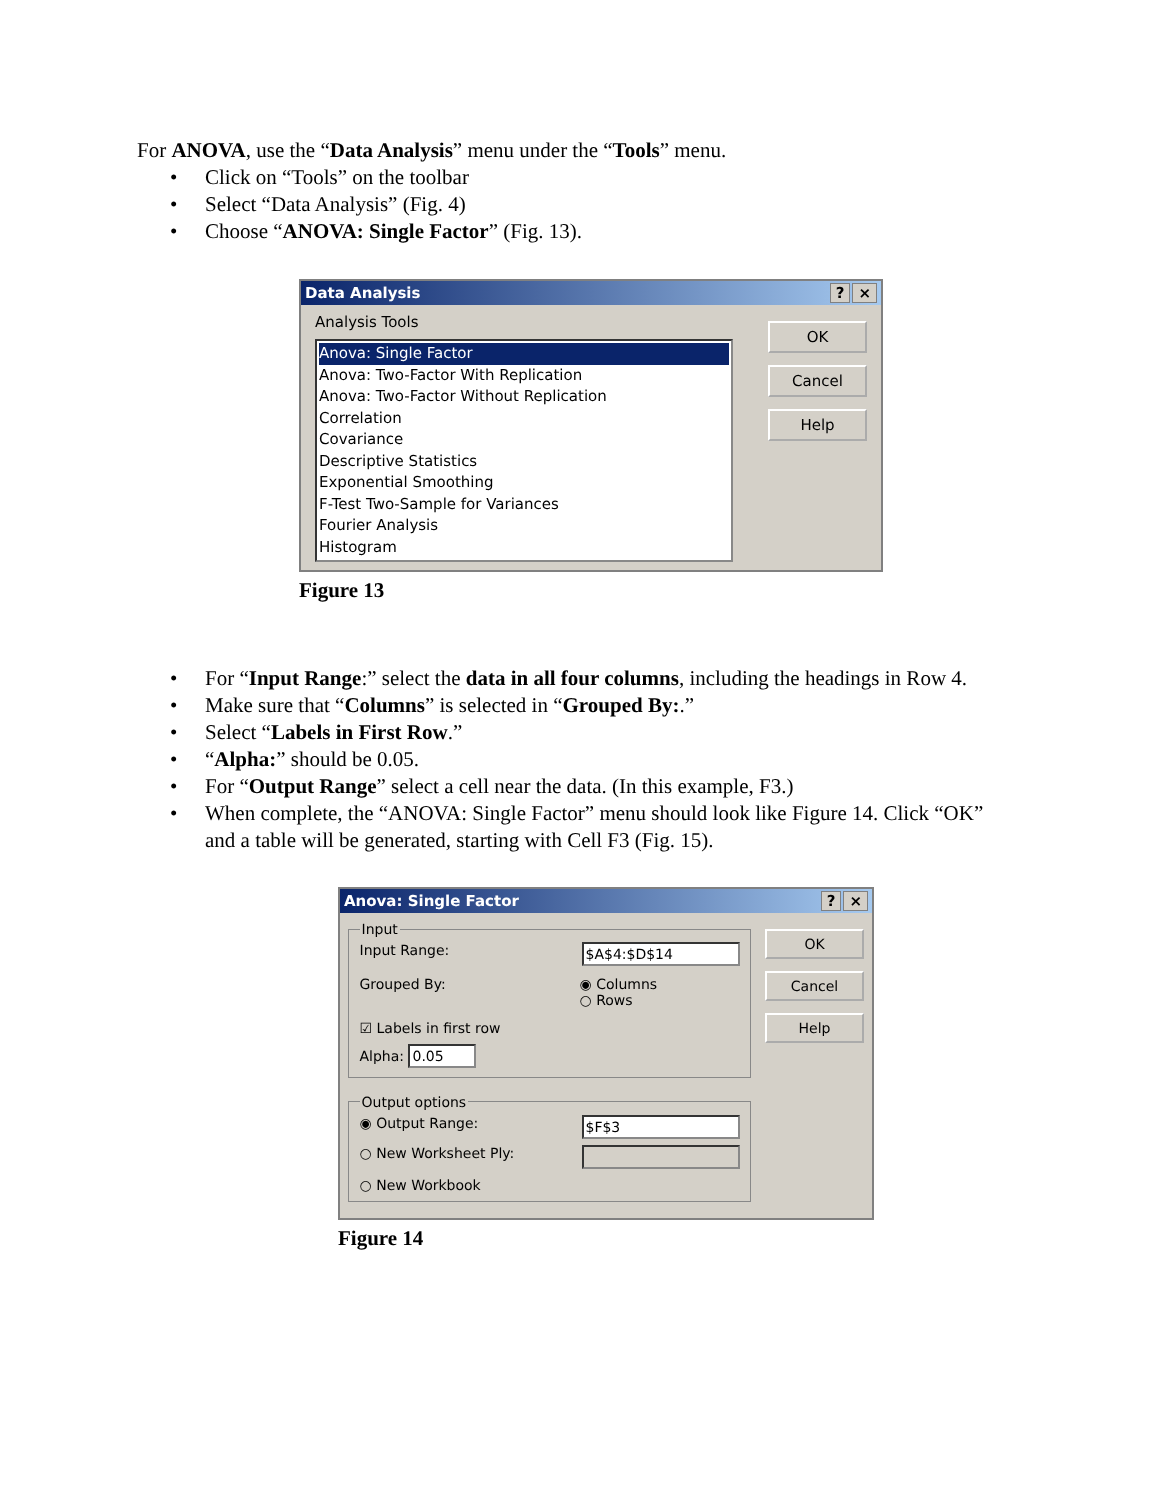For ANOVA, use the “Data Analysis” menu under the “Tools” menu.
• Click on “Tools” on the toolbar
• Select “Data Analysis” (Fig. 4)
• Choose “ANOVA: Single Factor” (Fig. 13).
Data Analysis? ×
Analysis Tools
Anova: Single Factor
Anova: Two-Factor With Replication
Anova: Two-Factor Without Replication
Correlation
Covariance
Descriptive Statistics
Exponential Smoothing
F-Test Two-Sample for Variances
Fourier Analysis
Histogram
OK
Cancel
Help
Figure 13
• For “Input Range:” select the data in all four columns, including the headings in Row 4.
• Make sure that “Columns” is selected in “Grouped By:.”
• Select “Labels in First Row.”
• “Alpha:” should be 0.05.
• For “Output Range” select a cell near the data. (In this example, F3.)
• When complete, the “ANOVA: Single Factor” menu should look like Figure 14. Click “OK” and a table will be generated, starting with Cell F3 (Fig. 15).
Anova: Single Factor? ×
Input
Input Range: $A$4:$D$14
Grouped By: ◉ Columns
○ Rows
☑ Labels in first row
Alpha: 0.05
Output options
◉ Output Range: $F$3
○ New Worksheet Ply:
○ New Workbook
OK
Cancel
Help
Figure 14